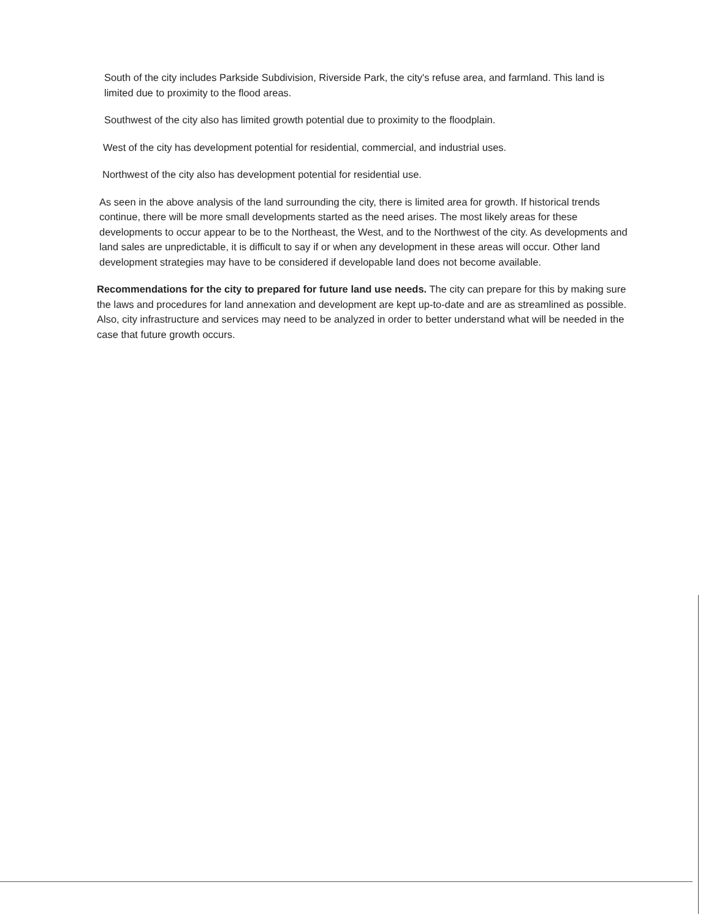South of the city includes Parkside Subdivision, Riverside Park, the city's refuse area, and farmland. This land is limited due to proximity to the flood areas.
Southwest of the city also has limited growth potential due to proximity to the floodplain.
West of the city has development potential for residential, commercial, and industrial uses.
Northwest of the city also has development potential for residential use.
As seen in the above analysis of the land surrounding the city, there is limited area for growth. If historical trends continue, there will be more small developments started as the need arises. The most likely areas for these developments to occur appear to be to the Northeast, the West, and to the Northwest of the city. As developments and land sales are unpredictable, it is difficult to say if or when any development in these areas will occur. Other land development strategies may have to be considered if developable land does not become available.
Recommendations for the city to prepared for future land use needs. The city can prepare for this by making sure the laws and procedures for land annexation and development are kept up-to-date and are as streamlined as possible. Also, city infrastructure and services may need to be analyzed in order to better understand what will be needed in the case that future growth occurs.